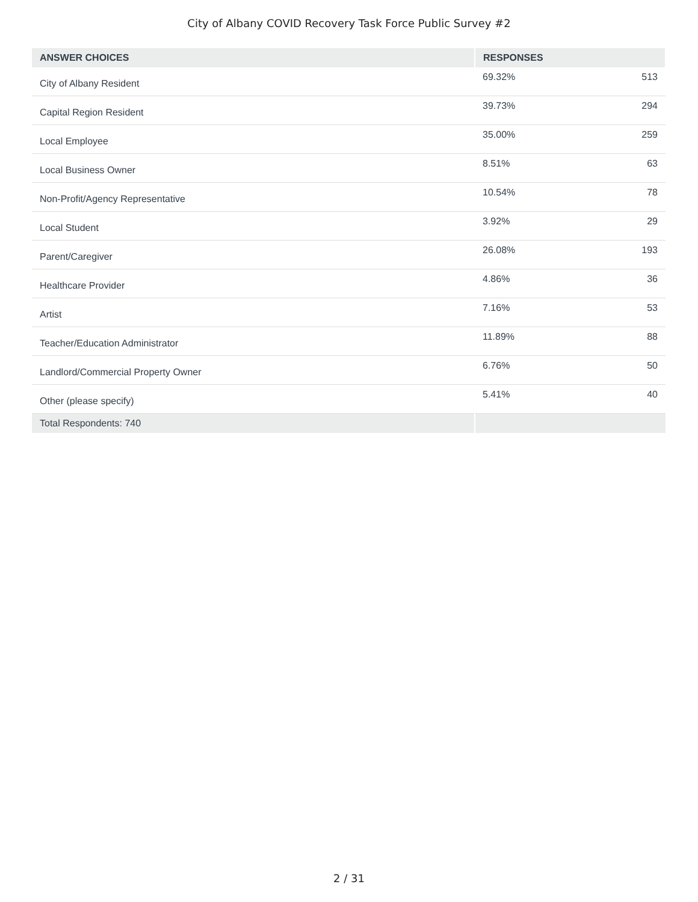City of Albany COVID Recovery Task Force Public Survey #2
| ANSWER CHOICES | RESPONSES | |
| --- | --- | --- |
| City of Albany Resident | 69.32% | 513 |
| Capital Region Resident | 39.73% | 294 |
| Local Employee | 35.00% | 259 |
| Local Business Owner | 8.51% | 63 |
| Non-Profit/Agency Representative | 10.54% | 78 |
| Local Student | 3.92% | 29 |
| Parent/Caregiver | 26.08% | 193 |
| Healthcare Provider | 4.86% | 36 |
| Artist | 7.16% | 53 |
| Teacher/Education Administrator | 11.89% | 88 |
| Landlord/Commercial Property Owner | 6.76% | 50 |
| Other (please specify) | 5.41% | 40 |
| Total Respondents: 740 | | |
2 / 31